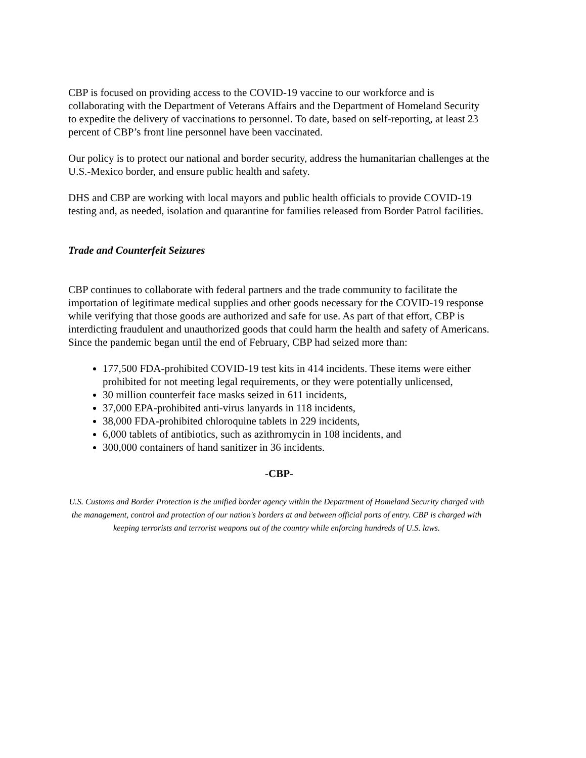CBP is focused on providing access to the COVID-19 vaccine to our workforce and is collaborating with the Department of Veterans Affairs and the Department of Homeland Security to expedite the delivery of vaccinations to personnel. To date, based on self-reporting, at least 23 percent of CBP’s front line personnel have been vaccinated.
Our policy is to protect our national and border security, address the humanitarian challenges at the U.S.-Mexico border, and ensure public health and safety.
DHS and CBP are working with local mayors and public health officials to provide COVID-19 testing and, as needed, isolation and quarantine for families released from Border Patrol facilities.
Trade and Counterfeit Seizures
CBP continues to collaborate with federal partners and the trade community to facilitate the importation of legitimate medical supplies and other goods necessary for the COVID-19 response while verifying that those goods are authorized and safe for use. As part of that effort, CBP is interdicting fraudulent and unauthorized goods that could harm the health and safety of Americans. Since the pandemic began until the end of February, CBP had seized more than:
177,500 FDA-prohibited COVID-19 test kits in 414 incidents. These items were either prohibited for not meeting legal requirements, or they were potentially unlicensed,
30 million counterfeit face masks seized in 611 incidents,
37,000 EPA-prohibited anti-virus lanyards in 118 incidents,
38,000 FDA-prohibited chloroquine tablets in 229 incidents,
6,000 tablets of antibiotics, such as azithromycin in 108 incidents, and
300,000 containers of hand sanitizer in 36 incidents.
-CBP-
U.S. Customs and Border Protection is the unified border agency within the Department of Homeland Security charged with the management, control and protection of our nation's borders at and between official ports of entry. CBP is charged with keeping terrorists and terrorist weapons out of the country while enforcing hundreds of U.S. laws.